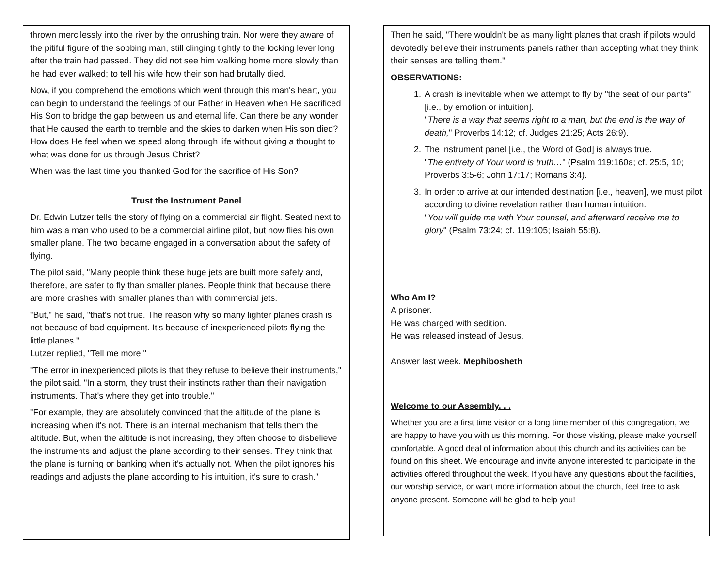thrown mercilessly into the river by the onrushing train. Nor were they aware of the pitiful figure of the sobbing man, still clinging tightly to the locking lever long after the train had passed. They did not see him walking home more slowly than he had ever walked; to tell his wife how their son had brutally died.
Now, if you comprehend the emotions which went through this man's heart, you can begin to understand the feelings of our Father in Heaven when He sacrificed His Son to bridge the gap between us and eternal life. Can there be any wonder that He caused the earth to tremble and the skies to darken when His son died? How does He feel when we speed along through life without giving a thought to what was done for us through Jesus Christ?
When was the last time you thanked God for the sacrifice of His Son?
Trust the Instrument Panel
Dr. Edwin Lutzer tells the story of flying on a commercial air flight. Seated next to him was a man who used to be a commercial airline pilot, but now flies his own smaller plane. The two became engaged in a conversation about the safety of flying.
The pilot said, "Many people think these huge jets are built more safely and, therefore, are safer to fly than smaller planes. People think that because there are more crashes with smaller planes than with commercial jets.
"But," he said, "that's not true. The reason why so many lighter planes crash is not because of bad equipment. It's because of inexperienced pilots flying the little planes."
Lutzer replied, "Tell me more."
"The error in inexperienced pilots is that they refuse to believe their instruments," the pilot said. "In a storm, they trust their instincts rather than their navigation instruments. That's where they get into trouble."
"For example, they are absolutely convinced that the altitude of the plane is increasing when it's not. There is an internal mechanism that tells them the altitude. But, when the altitude is not increasing, they often choose to disbelieve the instruments and adjust the plane according to their senses. They think that the plane is turning or banking when it's actually not. When the pilot ignores his readings and adjusts the plane according to his intuition, it's sure to crash."
Then he said, "There wouldn't be as many light planes that crash if pilots would devotedly believe their instruments panels rather than accepting what they think their senses are telling them."
OBSERVATIONS:
1. A crash is inevitable when we attempt to fly by "the seat of our pants" [i.e., by emotion or intuition].
"There is a way that seems right to a man, but the end is the way of death," Proverbs 14:12; cf. Judges 21:25; Acts 26:9).
2. The instrument panel [i.e., the Word of God] is always true.
"The entirety of Your word is truth…" (Psalm 119:160a; cf. 25:5, 10; Proverbs 3:5-6; John 17:17; Romans 3:4).
3. In order to arrive at our intended destination [i.e., heaven], we must pilot according to divine revelation rather than human intuition.
"You will guide me with Your counsel, and afterward receive me to glory" (Psalm 73:24; cf. 119:105; Isaiah 55:8).
Who Am I?
A prisoner.
He was charged with sedition.
He was released instead of Jesus.
Answer last week. Mephibosheth
Welcome to our Assembly. . .
Whether you are a first time visitor or a long time member of this congregation, we are happy to have you with us this morning. For those visiting, please make yourself comfortable. A good deal of information about this church and its activities can be found on this sheet. We encourage and invite anyone interested to participate in the activities offered throughout the week. If you have any questions about the facilities, our worship service, or want more information about the church, feel free to ask anyone present. Someone will be glad to help you!